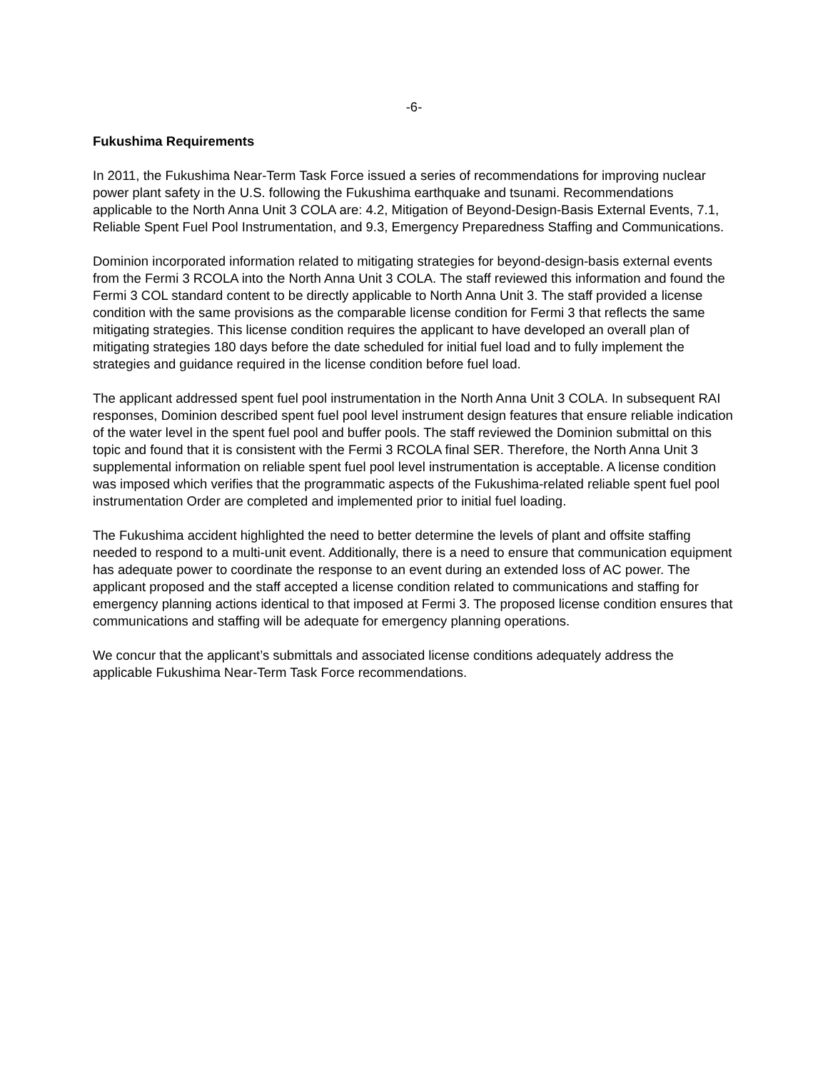-6-
Fukushima Requirements
In 2011, the Fukushima Near-Term Task Force issued a series of recommendations for improving nuclear power plant safety in the U.S. following the Fukushima earthquake and tsunami. Recommendations applicable to the North Anna Unit 3 COLA are: 4.2, Mitigation of Beyond-Design-Basis External Events, 7.1, Reliable Spent Fuel Pool Instrumentation, and 9.3, Emergency Preparedness Staffing and Communications.
Dominion incorporated information related to mitigating strategies for beyond-design-basis external events from the Fermi 3 RCOLA into the North Anna Unit 3 COLA. The staff reviewed this information and found the Fermi 3 COL standard content to be directly applicable to North Anna Unit 3. The staff provided a license condition with the same provisions as the comparable license condition for Fermi 3 that reflects the same mitigating strategies. This license condition requires the applicant to have developed an overall plan of mitigating strategies 180 days before the date scheduled for initial fuel load and to fully implement the strategies and guidance required in the license condition before fuel load.
The applicant addressed spent fuel pool instrumentation in the North Anna Unit 3 COLA. In subsequent RAI responses, Dominion described spent fuel pool level instrument design features that ensure reliable indication of the water level in the spent fuel pool and buffer pools. The staff reviewed the Dominion submittal on this topic and found that it is consistent with the Fermi 3 RCOLA final SER. Therefore, the North Anna Unit 3 supplemental information on reliable spent fuel pool level instrumentation is acceptable. A license condition was imposed which verifies that the programmatic aspects of the Fukushima-related reliable spent fuel pool instrumentation Order are completed and implemented prior to initial fuel loading.
The Fukushima accident highlighted the need to better determine the levels of plant and offsite staffing needed to respond to a multi-unit event. Additionally, there is a need to ensure that communication equipment has adequate power to coordinate the response to an event during an extended loss of AC power. The applicant proposed and the staff accepted a license condition related to communications and staffing for emergency planning actions identical to that imposed at Fermi 3. The proposed license condition ensures that communications and staffing will be adequate for emergency planning operations.
We concur that the applicant’s submittals and associated license conditions adequately address the applicable Fukushima Near-Term Task Force recommendations.